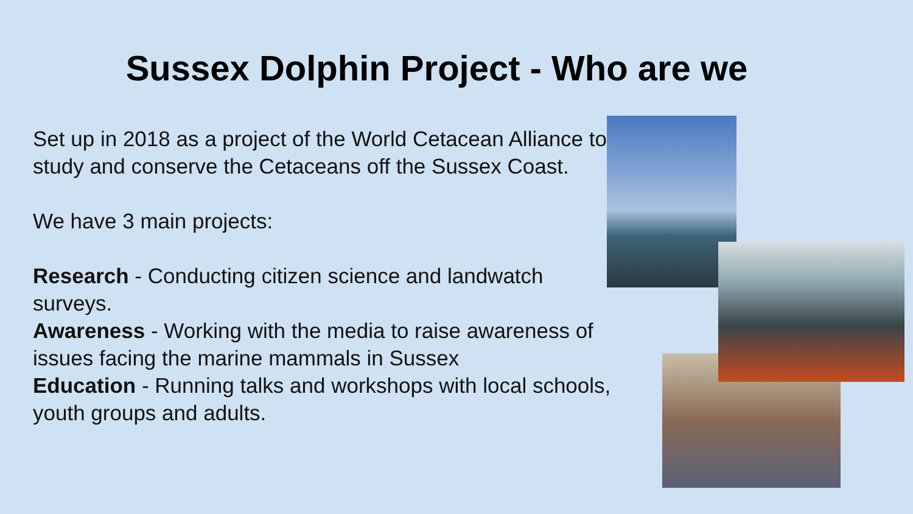Sussex Dolphin Project - Who are we
Set up in 2018 as a project of the World Cetacean Alliance to study and conserve the Cetaceans off the Sussex Coast.
We have 3 main projects:
Research - Conducting citizen science and landwatch surveys.
Awareness - Working with the media to raise awareness of issues facing the marine mammals in Sussex
Education - Running talks and workshops with local schools, youth groups and adults.